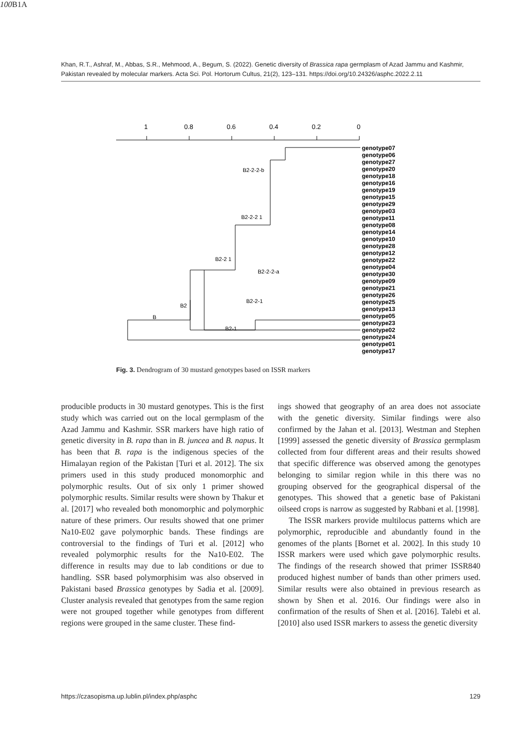Khan, R.T., Ashraf, M., Abbas, S.R., Mehmood, A., Begum, S. (2022). Genetic diversity of Brassica rapa germplasm of Azad Jammu and Kashmir, Pakistan revealed by molecular markers. Acta Sci. Pol. Hortorum Cultus, 21(2), 123–131. https://doi.org/10.24326/asphc.2022.2.11
1
0.8
0.6
0.4
0.2
0
genotype07
genotype06
genotype27
genotype20
genotype18
genotype16
genotype19
genotype15
genotype29
genotype03
genotype11
genotype08
genotype14
genotype10
genotype28
genotype12
genotype22
genotype04
genotype30
genotype09
genotype21
genotype26
genotype25
genotype13
genotype05
genotype23
genotype02
genotype24
genotype01
genotype17
B2-2-2-b
B2-2-2 1
B2-2 1
B2-2-2-a
B2-2-1
B2
B
B2-1
100
B1
A
Fig. 3. Dendrogram of 30 mustard genotypes based on ISSR markers
producible products in 30 mustard genotypes. This is the first study which was carried out on the local germplasm of the Azad Jammu and Kashmir. SSR markers have high ratio of genetic diversity in B. rapa than in B. juncea and B. napus. It has been that B. rapa is the indigenous species of the Himalayan region of the Pakistan [Turi et al. 2012]. The six primers used in this study produced monomorphic and polymorphic results. Out of six only 1 primer showed polymorphic results. Similar results were shown by Thakur et al. [2017] who revealed both monomorphic and polymorphic nature of these primers. Our results showed that one primer Na10-E02 gave polymorphic bands. These findings are controversial to the findings of Turi et al. [2012] who revealed polymorphic results for the Na10-E02. The difference in results may due to lab conditions or due to handling. SSR based polymorphisim was also observed in Pakistani based Brassica genotypes by Sadia et al. [2009]. Cluster analysis revealed that genotypes from the same region were not grouped together while genotypes from different regions were grouped in the same cluster. These find-
ings showed that geography of an area does not associate with the genetic diversity. Similar findings were also confirmed by the Jahan et al. [2013]. Westman and Stephen [1999] assessed the genetic diversity of Brassica germplasm collected from four different areas and their results showed that specific difference was observed among the genotypes belonging to similar region while in this there was no grouping observed for the geographical dispersal of the genotypes. This showed that a genetic base of Pakistani oilseed crops is narrow as suggested by Rabbani et al. [1998].
The ISSR markers provide multilocus patterns which are polymorphic, reproducible and abundantly found in the genomes of the plants [Bornet et al. 2002]. In this study 10 ISSR markers were used which gave polymorphic results. The findings of the research showed that primer ISSR840 produced highest number of bands than other primers used. Similar results were also obtained in previous research as shown by Shen et al. 2016. Our findings were also in confirmation of the results of Shen et al. [2016]. Talebi et al. [2010] also used ISSR markers to assess the genetic diversity
https://czasopisma.up.lublin.pl/index.php/asphc 129